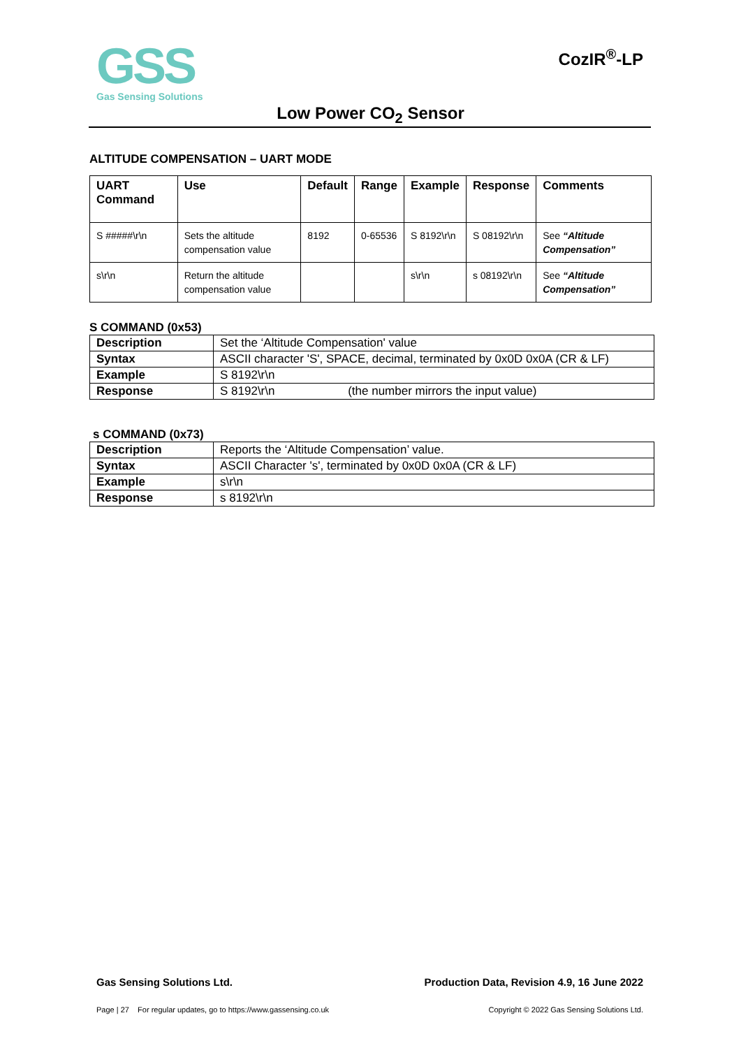GSS
Gas Sensing Solutions
CozIR<sup>®</sup>-LP
Low Power CO<sub>2</sub> Sensor
ALTITUDE COMPENSATION – UART MODE
| UART Command | Use | Default | Range | Example | Response | Comments |
| --- | --- | --- | --- | --- | --- | --- |
| S #####\r\n | Sets the altitude compensation value | 8192 | 0-65536 | S 8192\r\n | S 08192\r\n | See “Altitude Compensation” |
| s\r\n | Return the altitude compensation value | | | s\r\n | s 08192\r\n | See “Altitude Compensation” |
S COMMAND (0x53)
| Description | Set the ‘Altitude Compensation' value |
| Syntax | ASCII character 'S', SPACE, decimal, terminated by 0x0D 0x0A (CR & LF) |
| Example | S 8192\r\n |
| Response | S 8192\r\n (the number mirrors the input value) |
s COMMAND (0x73)
| Description | Reports the ‘Altitude Compensation’ value. |
| Syntax | ASCII Character 's', terminated by 0x0D 0x0A (CR & LF) |
| Example | s\r\n |
| Response | s 8192\r\n |
Gas Sensing Solutions Ltd. Production Data, Revision 4.9, 16 June 2022
Page | 27 For regular updates, go to https://www.gassensing.co.uk Copyright © 2022 Gas Sensing Solutions Ltd.